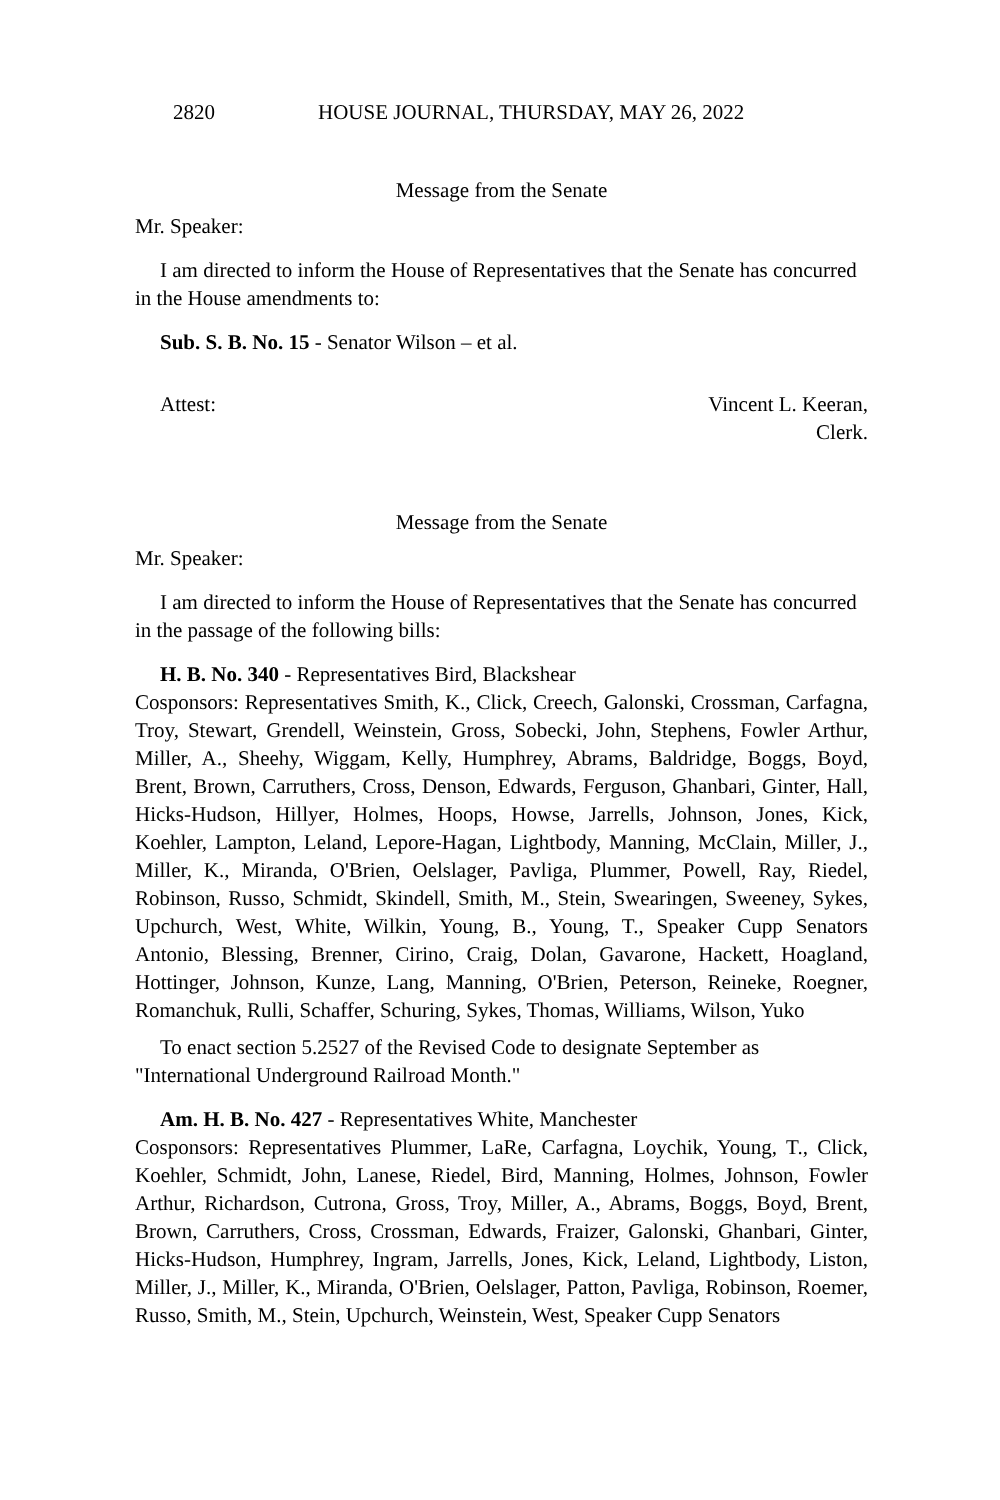2820 HOUSE JOURNAL, THURSDAY, MAY 26, 2022
Message from the Senate
Mr. Speaker:
I am directed to inform the House of Representatives that the Senate has concurred in the House amendments to:
Sub. S. B. No. 15 - Senator Wilson – et al.
Attest: Vincent L. Keeran,
Clerk.
Message from the Senate
Mr. Speaker:
I am directed to inform the House of Representatives that the Senate has concurred in the passage of the following bills:
H. B. No. 340 - Representatives Bird, Blackshear
Cosponsors: Representatives Smith, K., Click, Creech, Galonski, Crossman, Carfagna, Troy, Stewart, Grendell, Weinstein, Gross, Sobecki, John, Stephens, Fowler Arthur, Miller, A., Sheehy, Wiggam, Kelly, Humphrey, Abrams, Baldridge, Boggs, Boyd, Brent, Brown, Carruthers, Cross, Denson, Edwards, Ferguson, Ghanbari, Ginter, Hall, Hicks-Hudson, Hillyer, Holmes, Hoops, Howse, Jarrells, Johnson, Jones, Kick, Koehler, Lampton, Leland, Lepore-Hagan, Lightbody, Manning, McClain, Miller, J., Miller, K., Miranda, O'Brien, Oelslager, Pavliga, Plummer, Powell, Ray, Riedel, Robinson, Russo, Schmidt, Skindell, Smith, M., Stein, Swearingen, Sweeney, Sykes, Upchurch, West, White, Wilkin, Young, B., Young, T., Speaker Cupp Senators Antonio, Blessing, Brenner, Cirino, Craig, Dolan, Gavarone, Hackett, Hoagland, Hottinger, Johnson, Kunze, Lang, Manning, O'Brien, Peterson, Reineke, Roegner, Romanchuk, Rulli, Schaffer, Schuring, Sykes, Thomas, Williams, Wilson, Yuko
To enact section 5.2527 of the Revised Code to designate September as "International Underground Railroad Month."
Am. H. B. No. 427 - Representatives White, Manchester
Cosponsors: Representatives Plummer, LaRe, Carfagna, Loychik, Young, T., Click, Koehler, Schmidt, John, Lanese, Riedel, Bird, Manning, Holmes, Johnson, Fowler Arthur, Richardson, Cutrona, Gross, Troy, Miller, A., Abrams, Boggs, Boyd, Brent, Brown, Carruthers, Cross, Crossman, Edwards, Fraizer, Galonski, Ghanbari, Ginter, Hicks-Hudson, Humphrey, Ingram, Jarrells, Jones, Kick, Leland, Lightbody, Liston, Miller, J., Miller, K., Miranda, O'Brien, Oelslager, Patton, Pavliga, Robinson, Roemer, Russo, Smith, M., Stein, Upchurch, Weinstein, West, Speaker Cupp Senators